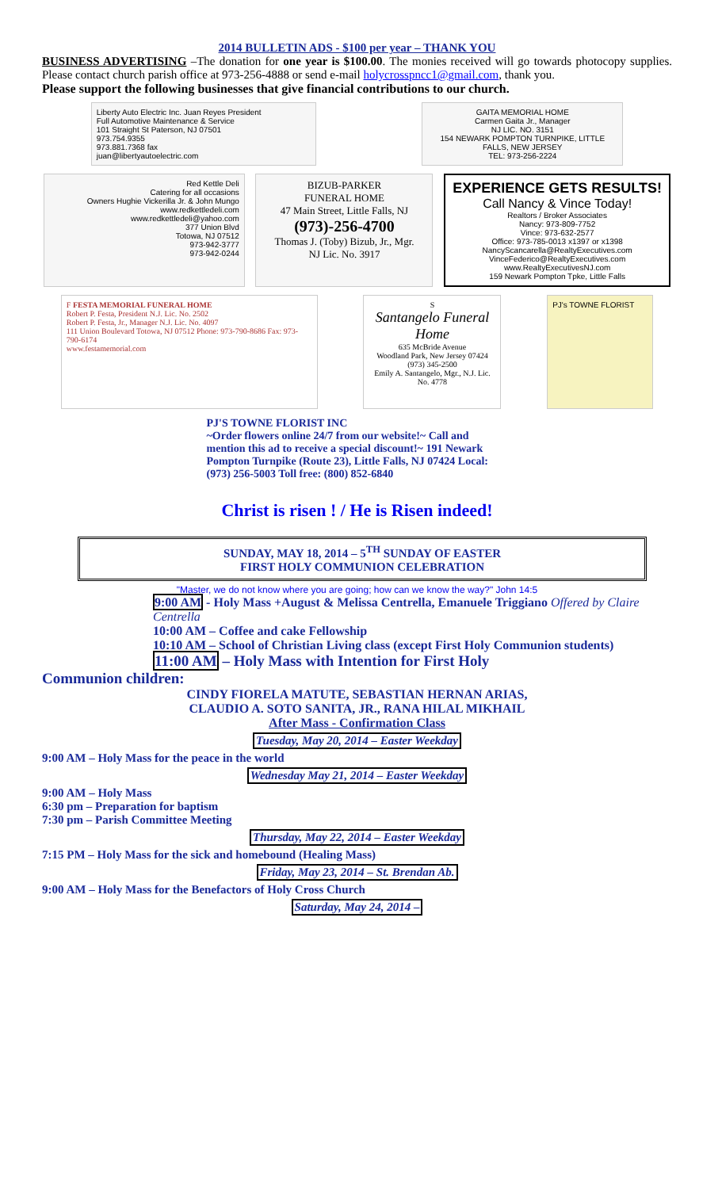2014 BULLETIN ADS - $100 per year – THANK YOU
BUSINESS ADVERTISING –The donation for one year is $100.00. The monies received will go towards photocopy supplies. Please contact church parish office at 973-256-4888 or send e-mail holycrosspncc1@gmail.com, thank you.
Please support the following businesses that give financial contributions to our church.
Liberty Auto Electric Inc. Juan Reyes President
Full Automotive Maintenance & Service
101 Straight St Paterson, NJ 07501
973.754.9355
973.881.7368 fax
juan@libertyautoelectric.com
GAITA MEMORIAL HOME
Carmen Gaita Jr., Manager
NJ LIC. NO. 3151
154 NEWARK POMPTON TURNPIKE, LITTLE FALLS, NEW JERSEY
TEL: 973-256-2224
Red Kettle Deli
Catering for all occasions
Owners Hughie Vickerilla Jr. & John Mungo
www.redkettledeli.com
www.redkettledeli@yahoo.com
377 Union Blvd
Totowa, NJ 07512
973-942-3777
973-942-0244
BIZUB-PARKER
FUNERAL HOME
47 Main Street, Little Falls, NJ
(973)-256-4700
Thomas J. (Toby) Bizub, Jr., Mgr.
NJ Lic. No. 3917
EXPERIENCE GETS RESULTS!
Call Nancy & Vince Today!
Realtors / Broker Associates
Nancy: 973-809-7752
Vince: 973-632-2577
Office: 973-785-0013 x1397 or x1398
NancyScancarella@RealtyExecutives.com
VinceFederico@RealtyExecutives.com
www.RealtyExecutivesNJ.com
159 Newark Pompton Tpke, Little Falls
F FESTA MEMORIAL FUNERAL HOME
Robert P. Festa, President N.J. Lic. No. 2502
Robert P. Festa, Jr., Manager N.J. Lic. No. 4097
111 Union Boulevard Totowa, NJ 07512 Phone: 973-790-8686 Fax: 973-790-6174
www.festamemorial.com
S
Santangelo Funeral Home
635 McBride Avenue
Woodland Park, New Jersey 07424
(973) 345-2500
Emily A. Santangelo, Mgr., N.J. Lic. No. 4778
PJ's TOWNE FLORIST
PJ'S TOWNE FLORIST INC
~Order flowers online 24/7 from our website!~ Call and mention this ad to receive a special discount!~ 191 Newark Pompton Turnpike (Route 23), Little Falls, NJ 07424 Local: (973) 256-5003 Toll free: (800) 852-6840
Christ is risen ! / He is Risen indeed!
SUNDAY, MAY 18, 2014 – 5<sup>TH</sup> SUNDAY OF EASTER
FIRST HOLY COMMUNION CELEBRATION
"Master, we do not know where you are going; how can we know the way?" John 14:5
9:00 AM - Holy Mass +August & Melissa Centrella, Emanuele Triggiano Offered by Claire Centrella
10:00 AM – Coffee and cake Fellowship
10:10 AM – School of Christian Living class (except First Holy Communion students)
11:00 AM – Holy Mass with Intention for First Holy
Communion children:
CINDY FIORELA MATUTE, SEBASTIAN HERNAN ARIAS,
CLAUDIO A. SOTO SANITA, JR., RANA HILAL MIKHAIL
After Mass - Confirmation Class
Tuesday, May 20, 2014 – Easter Weekday
9:00 AM – Holy Mass for the peace in the world
Wednesday May 21, 2014 – Easter Weekday
9:00 AM – Holy Mass
6:30 pm – Preparation for baptism
7:30 pm – Parish Committee Meeting
Thursday, May 22, 2014 – Easter Weekday
7:15 PM – Holy Mass for the sick and homebound (Healing Mass)
Friday, May 23, 2014 – St. Brendan Ab.
9:00 AM – Holy Mass for the Benefactors of Holy Cross Church
Saturday, May 24, 2014 –